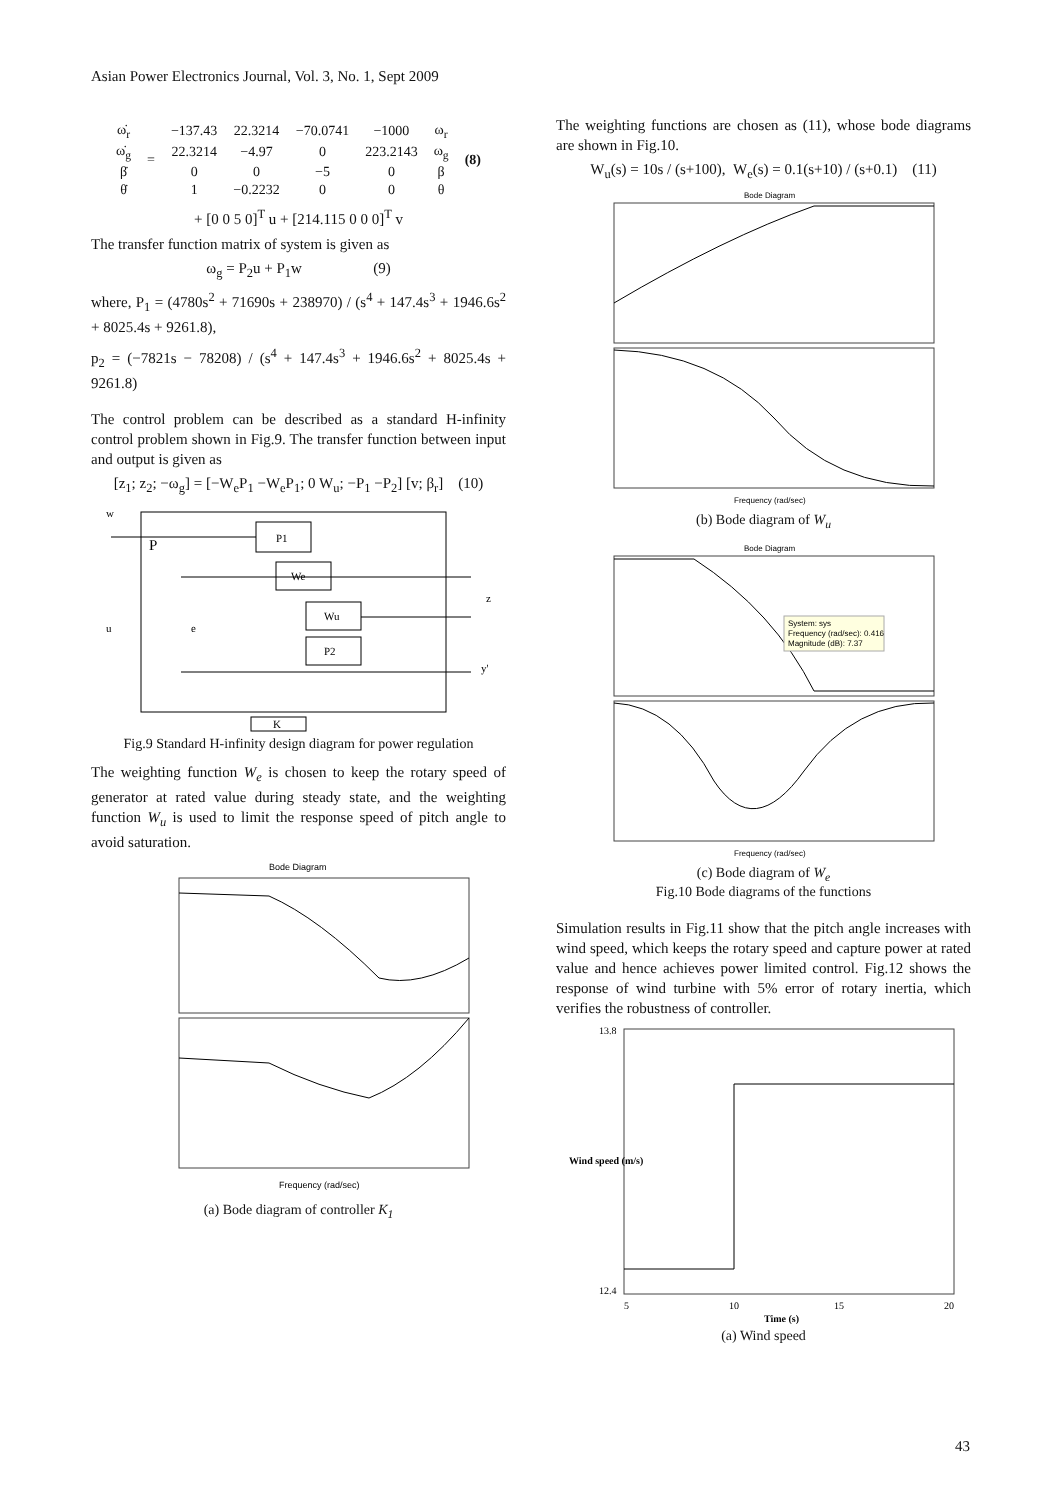Asian Power Electronics Journal, Vol. 3, No. 1, Sept 2009
| ω̇<sub>r</sub> | = | −137.43 | 22.3214 | −70.0741 | −1000 | ω<sub>r</sub> | (8) |
| ω̇<sub>g</sub> | | 22.3214 | −4.97 | 0 | 223.2143 | ω<sub>g</sub> | |
| β̇ | | 0 | 0 | −5 | 0 | β | |
| θ̇ | | 1 | −0.2232 | 0 | 0 | θ | |
+ [0 0 5 0]<sup>T</sup> u + [214.115 0 0 0]<sup>T</sup> v
The transfer function matrix of system is given as
ω<sub>g</sub> = P<sub>2</sub>u + P<sub>1</sub>w (9)
where, P<sub>1</sub> = (4780s<sup>2</sup> + 71690s + 238970) / (s<sup>4</sup> + 147.4s<sup>3</sup> + 1946.6s<sup>2</sup> + 8025.4s + 9261.8),
p<sub>2</sub> = (−7821s − 78208) / (s<sup>4</sup> + 147.4s<sup>3</sup> + 1946.6s<sup>2</sup> + 8025.4s + 9261.8)
The control problem can be described as a standard H-infinity control problem shown in Fig.9. The transfer function between input and output is given as
[z<sub>1</sub>; z<sub>2</sub>; −ω<sub>g</sub>] = [−W<sub>e</sub>P<sub>1</sub> −W<sub>e</sub>P<sub>1</sub>; 0 W<sub>u</sub>; −P<sub>1</sub> −P<sub>2</sub>] [v; β<sub>r</sub>] (10)
P1
We
Wu
P2
K
w
P
z
u
e
y'
Fig.9 Standard H-infinity design diagram for power regulation
The weighting function W<sub>e</sub> is chosen to keep the rotary speed of generator at rated value during steady state, and the weighting function W<sub>u</sub> is used to limit the response speed of pitch angle to avoid saturation.
Bode Diagram
Frequency (rad/sec)
(a) Bode diagram of controller K<sub>1</sub>
The weighting functions are chosen as (11), whose bode diagrams are shown in Fig.10.
W<sub>u</sub>(s) = 10s / (s+100), W<sub>e</sub>(s) = 0.1(s+10) / (s+0.1) (11)
Bode Diagram
Frequency (rad/sec)
(b) Bode diagram of W<sub>u</sub>
Bode Diagram
System: sys
Frequency (rad/sec): 0.416
Magnitude (dB): 7.37
Frequency (rad/sec)
(c) Bode diagram of W<sub>e</sub>
Fig.10 Bode diagrams of the functions
Simulation results in Fig.11 show that the pitch angle increases with wind speed, which keeps the rotary speed and capture power at rated value and hence achieves power limited control. Fig.12 shows the response of wind turbine with 5% error of rotary inertia, which verifies the robustness of controller.
13.8
12.4
5
10
15
20
Time (s)
Wind speed (m/s)
(a) Wind speed
43